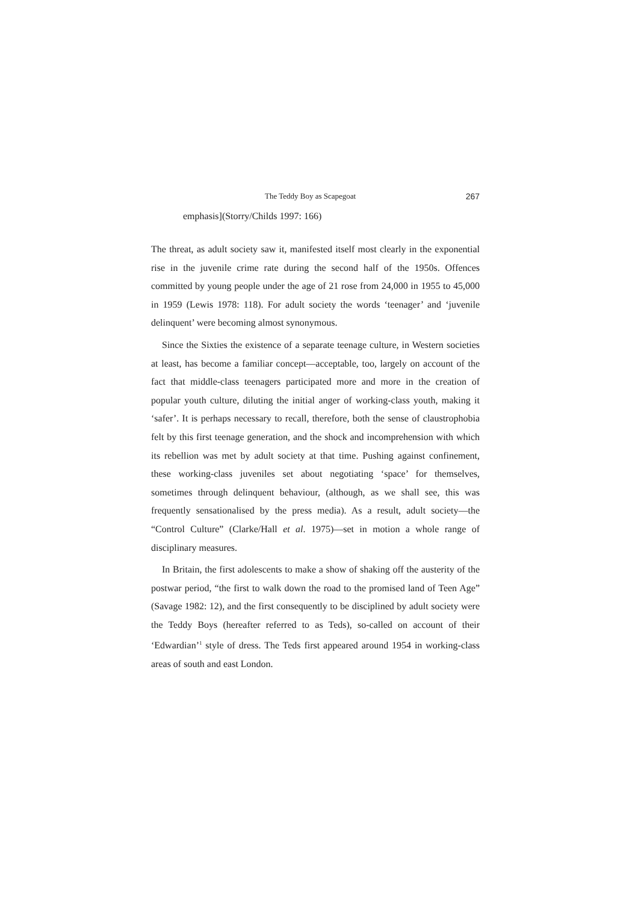The Teddy Boy as Scapegoat 267
emphasis](Storry/Childs 1997: 166)
The threat, as adult society saw it, manifested itself most clearly in the exponential rise in the juvenile crime rate during the second half of the 1950s. Offences committed by young people under the age of 21 rose from 24,000 in 1955 to 45,000 in 1959 (Lewis 1978: 118). For adult society the words ‘teenager’ and ‘juvenile delinquent’ were becoming almost synonymous.
Since the Sixties the existence of a separate teenage culture, in Western societies at least, has become a familiar concept—acceptable, too, largely on account of the fact that middle-class teenagers participated more and more in the creation of popular youth culture, diluting the initial anger of working-class youth, making it ‘safer’. It is perhaps necessary to recall, therefore, both the sense of claustrophobia felt by this first teenage generation, and the shock and incomprehension with which its rebellion was met by adult society at that time. Pushing against confinement, these working-class juveniles set about negotiating ‘space’ for themselves, sometimes through delinquent behaviour, (although, as we shall see, this was frequently sensationalised by the press media). As a result, adult society—the “Control Culture” (Clarke/Hall et al. 1975)—set in motion a whole range of disciplinary measures.
In Britain, the first adolescents to make a show of shaking off the austerity of the postwar period, “the first to walk down the road to the promised land of Teen Age” (Savage 1982: 12), and the first consequently to be disciplined by adult society were the Teddy Boys (hereafter referred to as Teds), so-called on account of their ‘Edwardian’<sup>1</sup> style of dress. The Teds first appeared around 1954 in working-class areas of south and east London.